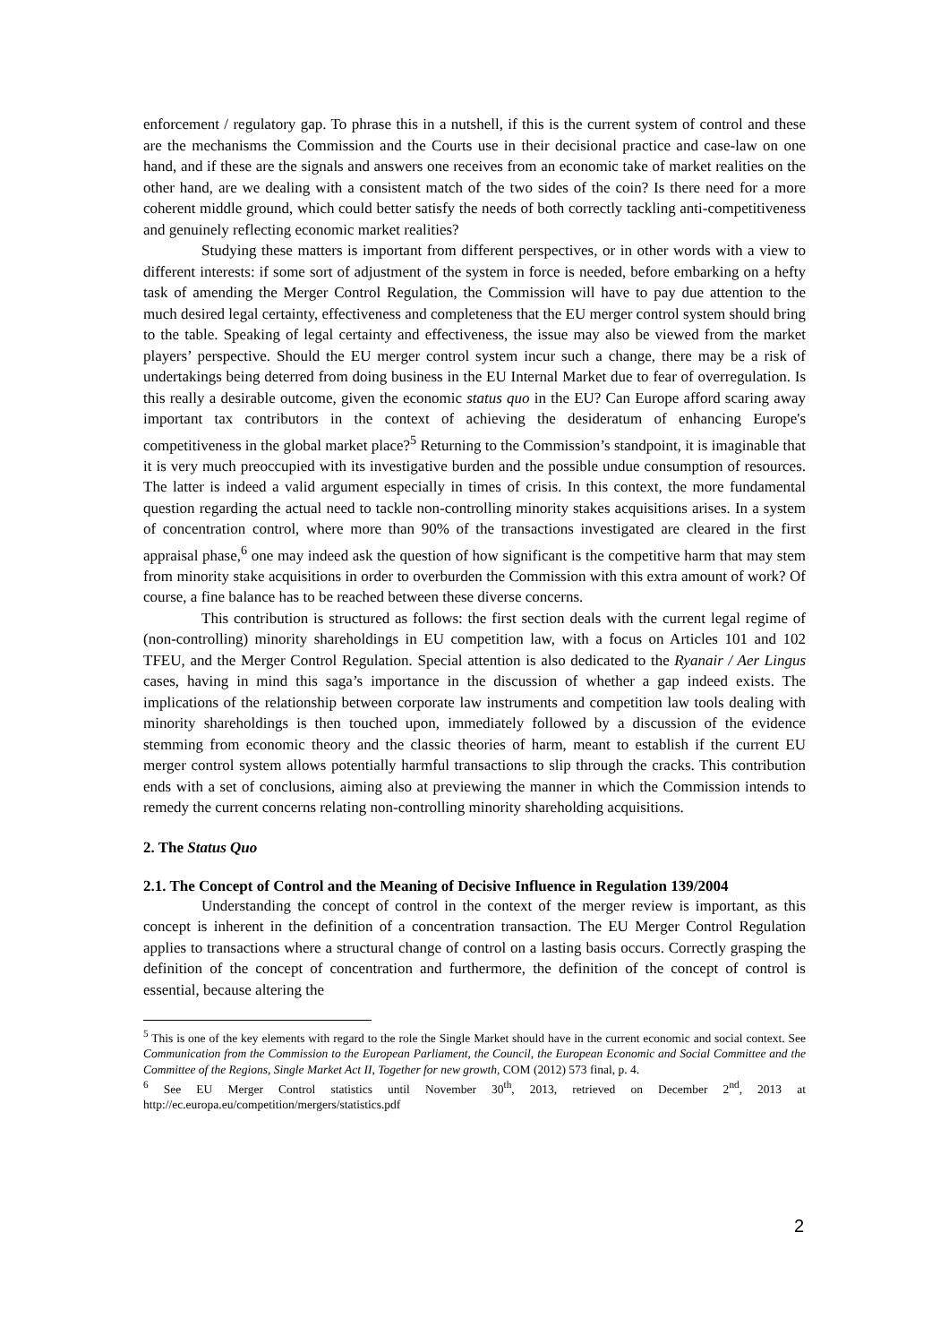enforcement / regulatory gap. To phrase this in a nutshell, if this is the current system of control and these are the mechanisms the Commission and the Courts use in their decisional practice and case-law on one hand, and if these are the signals and answers one receives from an economic take of market realities on the other hand, are we dealing with a consistent match of the two sides of the coin? Is there need for a more coherent middle ground, which could better satisfy the needs of both correctly tackling anti-competitiveness and genuinely reflecting economic market realities?
Studying these matters is important from different perspectives, or in other words with a view to different interests: if some sort of adjustment of the system in force is needed, before embarking on a hefty task of amending the Merger Control Regulation, the Commission will have to pay due attention to the much desired legal certainty, effectiveness and completeness that the EU merger control system should bring to the table. Speaking of legal certainty and effectiveness, the issue may also be viewed from the market players’ perspective. Should the EU merger control system incur such a change, there may be a risk of undertakings being deterred from doing business in the EU Internal Market due to fear of overregulation. Is this really a desirable outcome, given the economic status quo in the EU? Can Europe afford scaring away important tax contributors in the context of achieving the desideratum of enhancing Europe's competitiveness in the global market place?<sup>5</sup> Returning to the Commission’s standpoint, it is imaginable that it is very much preoccupied with its investigative burden and the possible undue consumption of resources. The latter is indeed a valid argument especially in times of crisis. In this context, the more fundamental question regarding the actual need to tackle non-controlling minority stakes acquisitions arises. In a system of concentration control, where more than 90% of the transactions investigated are cleared in the first appraisal phase,<sup>6</sup> one may indeed ask the question of how significant is the competitive harm that may stem from minority stake acquisitions in order to overburden the Commission with this extra amount of work? Of course, a fine balance has to be reached between these diverse concerns.
This contribution is structured as follows: the first section deals with the current legal regime of (non-controlling) minority shareholdings in EU competition law, with a focus on Articles 101 and 102 TFEU, and the Merger Control Regulation. Special attention is also dedicated to the Ryanair / Aer Lingus cases, having in mind this saga’s importance in the discussion of whether a gap indeed exists. The implications of the relationship between corporate law instruments and competition law tools dealing with minority shareholdings is then touched upon, immediately followed by a discussion of the evidence stemming from economic theory and the classic theories of harm, meant to establish if the current EU merger control system allows potentially harmful transactions to slip through the cracks. This contribution ends with a set of conclusions, aiming also at previewing the manner in which the Commission intends to remedy the current concerns relating non-controlling minority shareholding acquisitions.
2. The Status Quo
2.1. The Concept of Control and the Meaning of Decisive Influence in Regulation 139/2004
Understanding the concept of control in the context of the merger review is important, as this concept is inherent in the definition of a concentration transaction. The EU Merger Control Regulation applies to transactions where a structural change of control on a lasting basis occurs. Correctly grasping the definition of the concept of concentration and furthermore, the definition of the concept of control is essential, because altering the
<sup>5</sup> This is one of the key elements with regard to the role the Single Market should have in the current economic and social context. See Communication from the Commission to the European Parliament, the Council, the European Economic and Social Committee and the Committee of the Regions, Single Market Act II, Together for new growth, COM (2012) 573 final, p. 4.
<sup>6</sup> See EU Merger Control statistics until November 30<sup>th</sup>, 2013, retrieved on December 2<sup>nd</sup>, 2013 at http://ec.europa.eu/competition/mergers/statistics.pdf
2